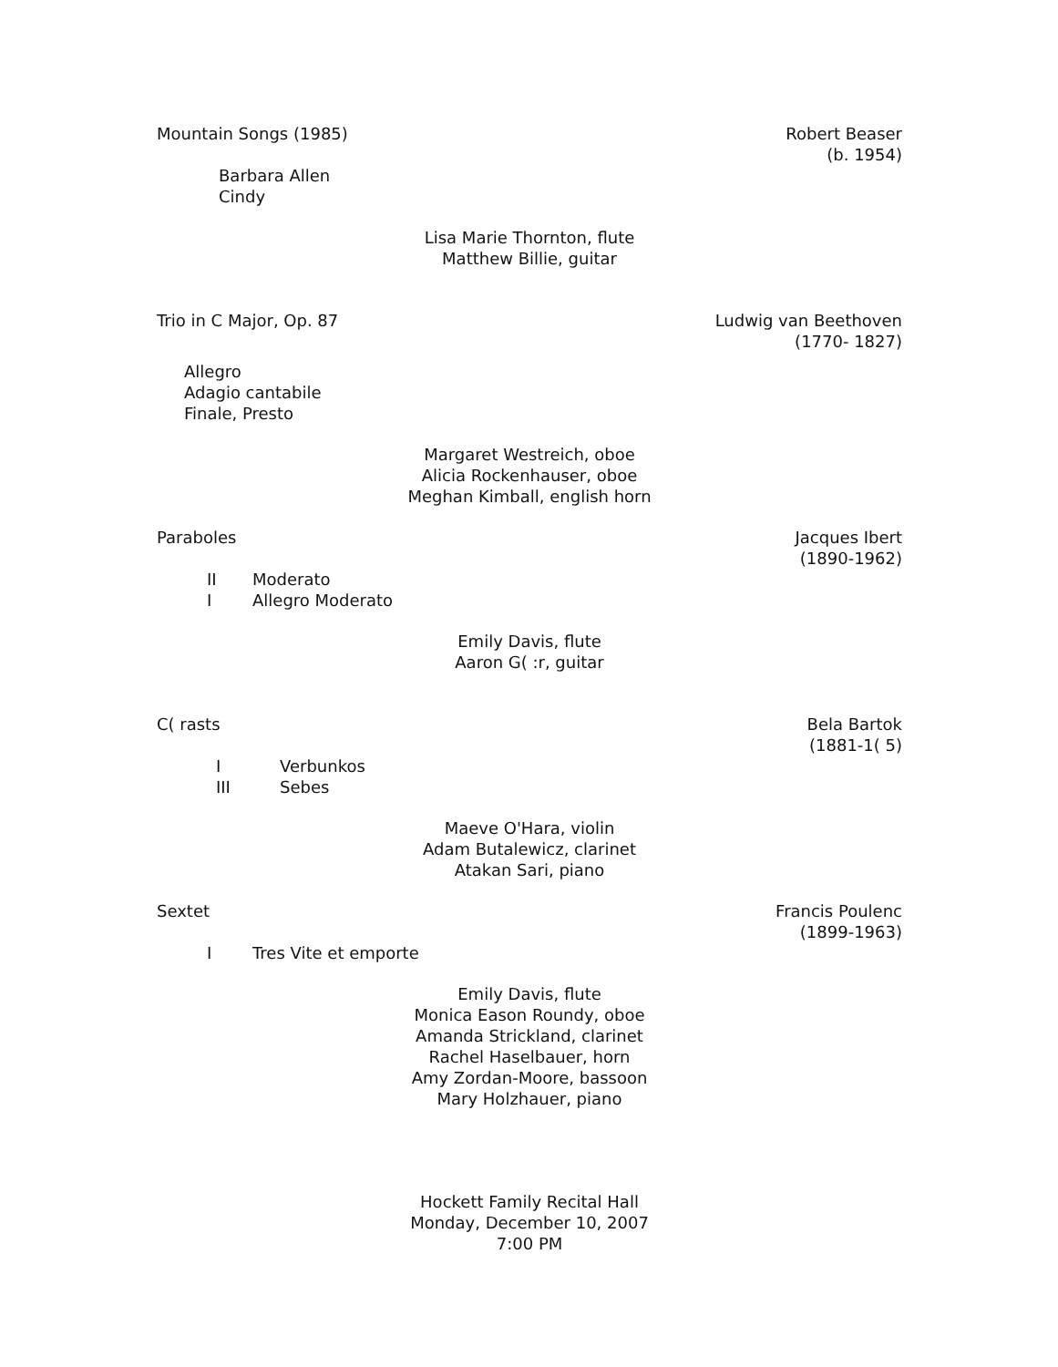Mountain Songs (1985) Robert Beaser
(b. 1954)
Barbara Allen
Cindy
Lisa Marie Thornton, flute
Matthew Billie, guitar
Trio in C Major, Op. 87 Ludwig van Beethoven
(1770- 1827)
Allegro
Adagio cantabile
Finale, Presto
Margaret Westreich, oboe
Alicia Rockenhauser, oboe
Meghan Kimball, english horn
Paraboles Jacques Ibert
(1890-1962)
II Moderato
I Allegro Moderato
Emily Davis, flute
Aaron G( :r, guitar
C( rasts Bela Bartok
(1881-1( 5)
I Verbunkos
III Sebes
Maeve O'Hara, violin
Adam Butalewicz, clarinet
Atakan Sari, piano
Sextet Francis Poulenc
(1899-1963)
I Tres Vite et emporte
Emily Davis, flute
Monica Eason Roundy, oboe
Amanda Strickland, clarinet
Rachel Haselbauer, horn
Amy Zordan-Moore, bassoon
Mary Holzhauer, piano
Hockett Family Recital Hall
Monday, December 10, 2007
7:00 PM